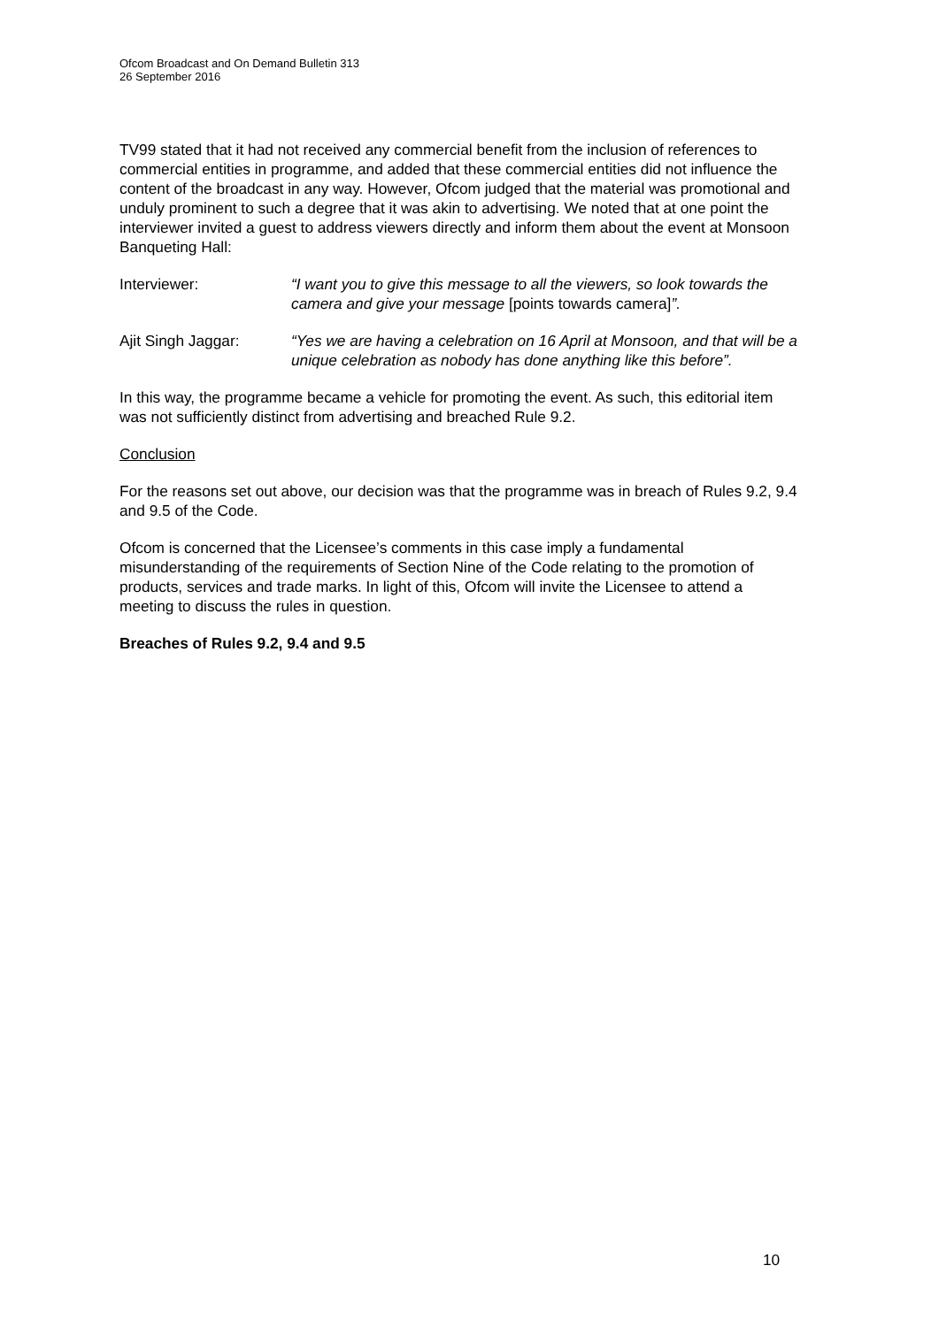Ofcom Broadcast and On Demand Bulletin 313
26 September 2016
TV99 stated that it had not received any commercial benefit from the inclusion of references to commercial entities in programme, and added that these commercial entities did not influence the content of the broadcast in any way. However, Ofcom judged that the material was promotional and unduly prominent to such a degree that it was akin to advertising. We noted that at one point the interviewer invited a guest to address viewers directly and inform them about the event at Monsoon Banqueting Hall:
Interviewer: “I want you to give this message to all the viewers, so look towards the camera and give your message [points towards camera]”.
Ajit Singh Jaggar: “Yes we are having a celebration on 16 April at Monsoon, and that will be a unique celebration as nobody has done anything like this before”.
In this way, the programme became a vehicle for promoting the event. As such, this editorial item was not sufficiently distinct from advertising and breached Rule 9.2.
Conclusion
For the reasons set out above, our decision was that the programme was in breach of Rules 9.2, 9.4 and 9.5 of the Code.
Ofcom is concerned that the Licensee’s comments in this case imply a fundamental misunderstanding of the requirements of Section Nine of the Code relating to the promotion of products, services and trade marks. In light of this, Ofcom will invite the Licensee to attend a meeting to discuss the rules in question.
Breaches of Rules 9.2, 9.4 and 9.5
10